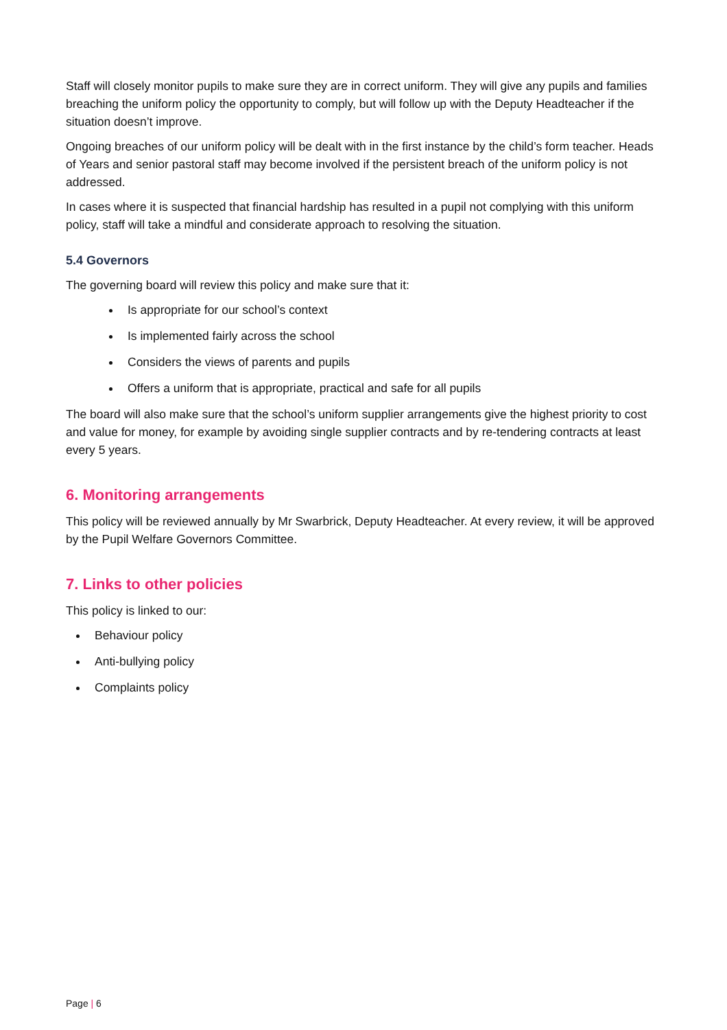Staff will closely monitor pupils to make sure they are in correct uniform. They will give any pupils and families breaching the uniform policy the opportunity to comply, but will follow up with the Deputy Headteacher if the situation doesn’t improve.
Ongoing breaches of our uniform policy will be dealt with in the first instance by the child’s form teacher. Heads of Years and senior pastoral staff may become involved if the persistent breach of the uniform policy is not addressed.
In cases where it is suspected that financial hardship has resulted in a pupil not complying with this uniform policy, staff will take a mindful and considerate approach to resolving the situation.
5.4 Governors
The governing board will review this policy and make sure that it:
Is appropriate for our school’s context
Is implemented fairly across the school
Considers the views of parents and pupils
Offers a uniform that is appropriate, practical and safe for all pupils
The board will also make sure that the school’s uniform supplier arrangements give the highest priority to cost and value for money, for example by avoiding single supplier contracts and by re-tendering contracts at least every 5 years.
6. Monitoring arrangements
This policy will be reviewed annually by Mr Swarbrick, Deputy Headteacher. At every review, it will be approved by the Pupil Welfare Governors Committee.
7. Links to other policies
This policy is linked to our:
Behaviour policy
Anti-bullying policy
Complaints policy
Page | 6